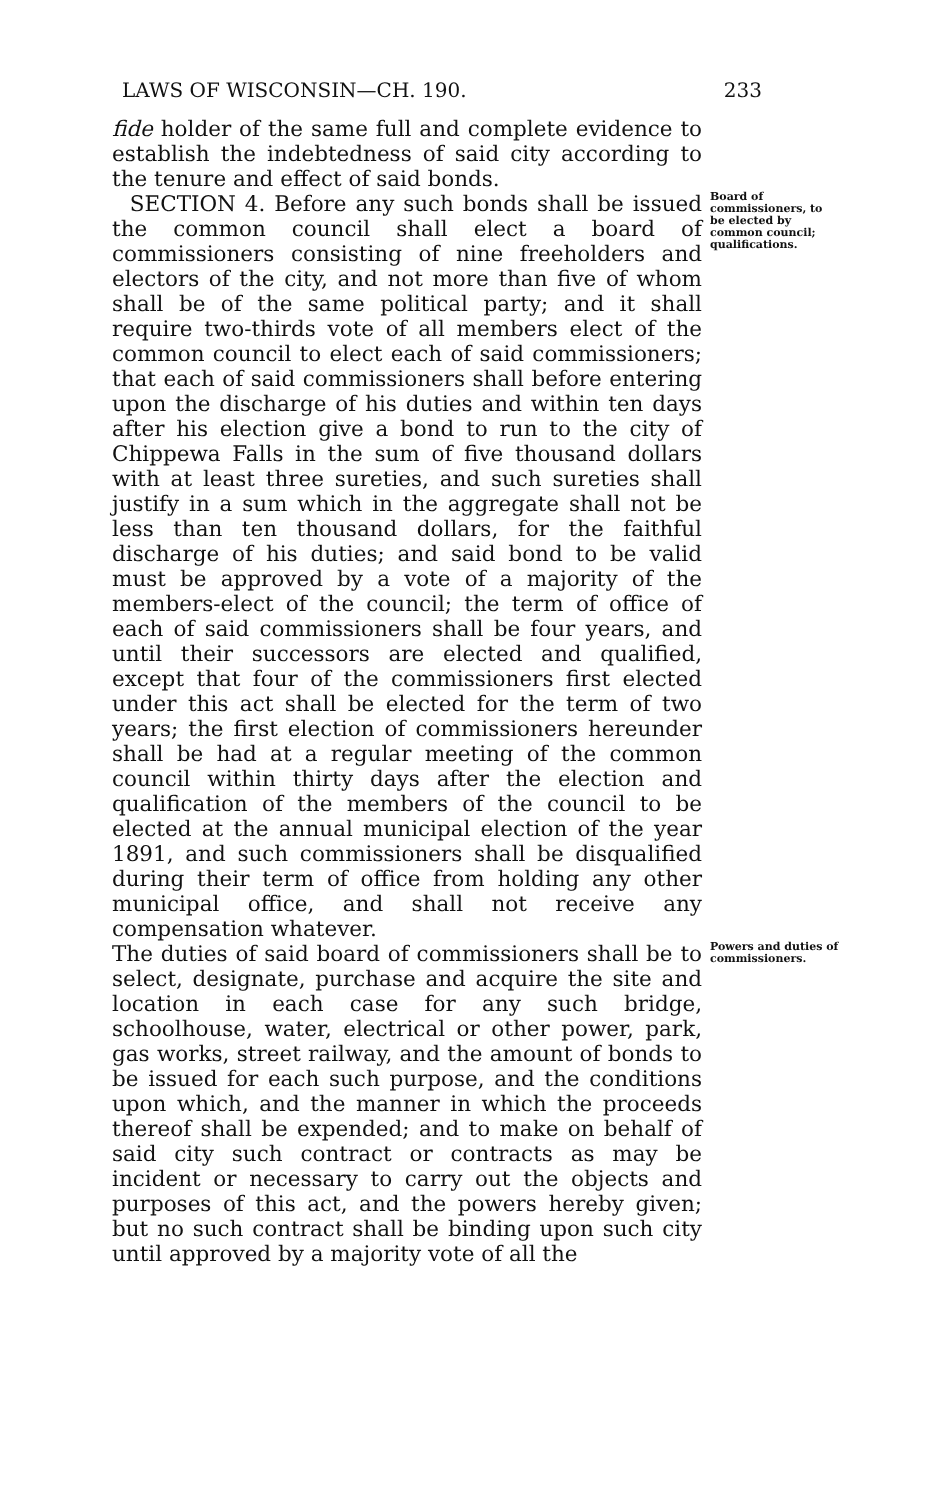LAWS OF WISCONSIN—CH. 190. 233
fide holder of the same full and complete evidence to establish the indebtedness of said city according to the tenure and effect of said bonds.
SECTION 4. Before any such bonds shall be issued the common council shall elect a board of commissioners consisting of nine freeholders and electors of the city, and not more than five of whom shall be of the same political party; and it shall require two-thirds vote of all members elect of the common council to elect each of said commissioners; that each of said commissioners shall before entering upon the discharge of his duties and within ten days after his election give a bond to run to the city of Chippewa Falls in the sum of five thousand dollars with at least three sureties, and such sureties shall justify in a sum which in the aggregate shall not be less than ten thousand dollars, for the faithful discharge of his duties; and said bond to be valid must be approved by a vote of a majority of the members-elect of the council; the term of office of each of said commissioners shall be four years, and until their successors are elected and qualified, except that four of the commissioners first elected under this act shall be elected for the term of two years; the first election of commissioners hereunder shall be had at a regular meeting of the common council within thirty days after the election and qualification of the members of the council to be elected at the annual municipal election of the year 1891, and such commissioners shall be disqualified during their term of office from holding any other municipal office, and shall not receive any compensation whatever.
Board of commissioners, to be elected by common council; qualifications.
The duties of said board of commissioners shall be to select, designate, purchase and acquire the site and location in each case for any such bridge, schoolhouse, water, electrical or other power, park, gas works, street railway, and the amount of bonds to be issued for each such purpose, and the conditions upon which, and the manner in which the proceeds thereof shall be expended; and to make on behalf of said city such contract or contracts as may be incident or necessary to carry out the objects and purposes of this act, and the powers hereby given; but no such contract shall be binding upon such city until approved by a majority vote of all the
Powers and duties of commissioners.